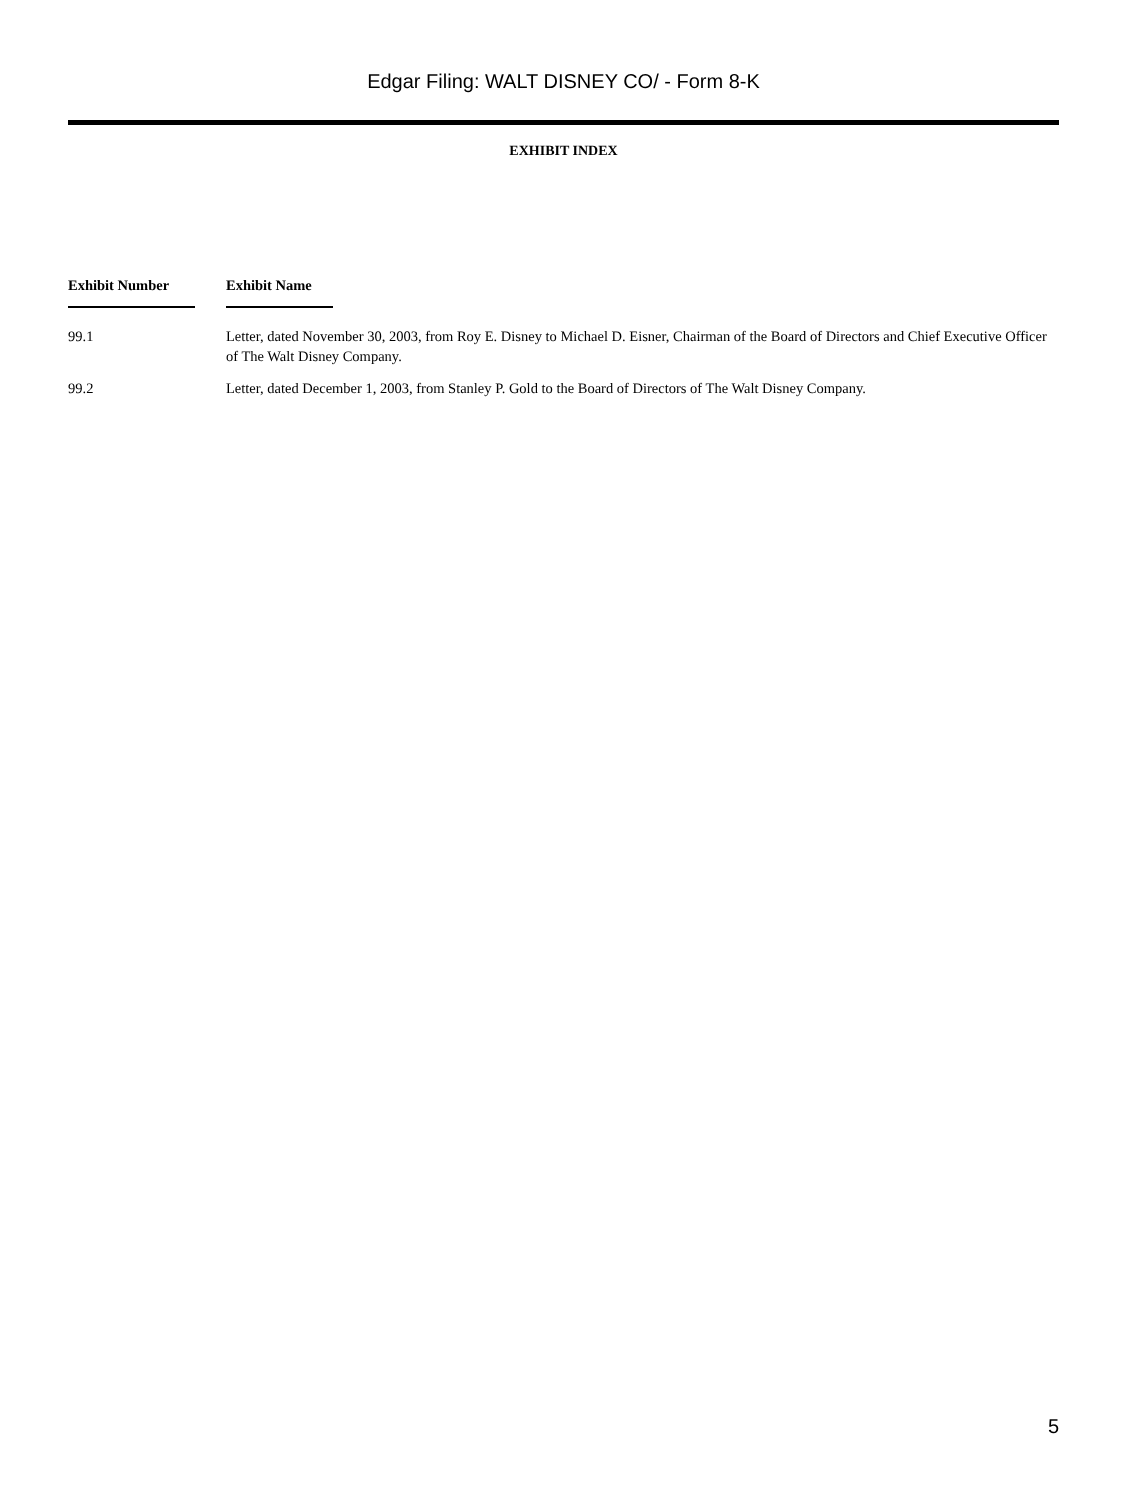Edgar Filing: WALT DISNEY CO/ - Form 8-K
EXHIBIT INDEX
| Exhibit Number | Exhibit Name |
| --- | --- |
| 99.1 | Letter, dated November 30, 2003, from Roy E. Disney to Michael D. Eisner, Chairman of the Board of Directors and Chief Executive Officer of The Walt Disney Company. |
| 99.2 | Letter, dated December 1, 2003, from Stanley P. Gold to the Board of Directors of The Walt Disney Company. |
5